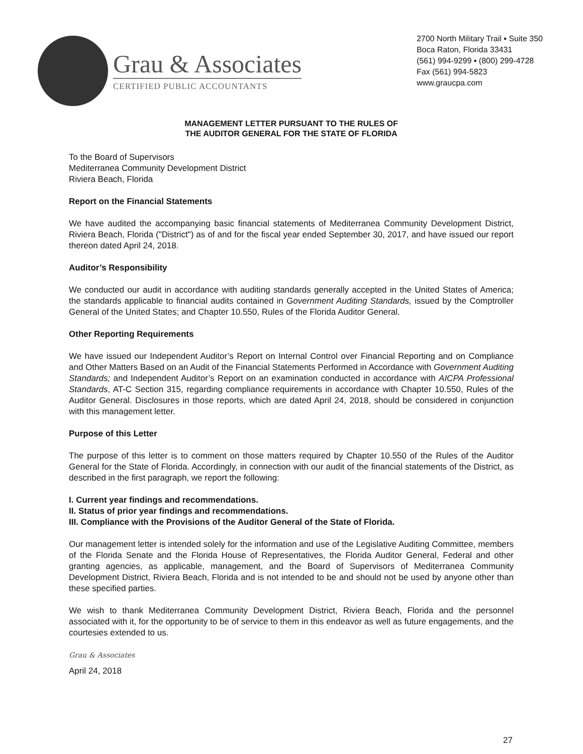Grau & Associates
CERTIFIED PUBLIC ACCOUNTANTS
2700 North Military Trail ▪ Suite 350
Boca Raton, Florida 33431
(561) 994-9299 ▪ (800) 299-4728
Fax (561) 994-5823
www.graucpa.com
MANAGEMENT LETTER PURSUANT TO THE RULES OF
THE AUDITOR GENERAL FOR THE STATE OF FLORIDA
To the Board of Supervisors
Mediterranea Community Development District
Riviera Beach, Florida
Report on the Financial Statements
We have audited the accompanying basic financial statements of Mediterranea Community Development District, Riviera Beach, Florida ("District") as of and for the fiscal year ended September 30, 2017, and have issued our report thereon dated April 24, 2018.
Auditor’s Responsibility
We conducted our audit in accordance with auditing standards generally accepted in the United States of America; the standards applicable to financial audits contained in Government Auditing Standards, issued by the Comptroller General of the United States; and Chapter 10.550, Rules of the Florida Auditor General.
Other Reporting Requirements
We have issued our Independent Auditor’s Report on Internal Control over Financial Reporting and on Compliance and Other Matters Based on an Audit of the Financial Statements Performed in Accordance with Government Auditing Standards; and Independent Auditor’s Report on an examination conducted in accordance with AICPA Professional Standards, AT-C Section 315, regarding compliance requirements in accordance with Chapter 10.550, Rules of the Auditor General. Disclosures in those reports, which are dated April 24, 2018, should be considered in conjunction with this management letter.
Purpose of this Letter
The purpose of this letter is to comment on those matters required by Chapter 10.550 of the Rules of the Auditor General for the State of Florida. Accordingly, in connection with our audit of the financial statements of the District, as described in the first paragraph, we report the following:
I. Current year findings and recommendations.
II. Status of prior year findings and recommendations.
III. Compliance with the Provisions of the Auditor General of the State of Florida.
Our management letter is intended solely for the information and use of the Legislative Auditing Committee, members of the Florida Senate and the Florida House of Representatives, the Florida Auditor General, Federal and other granting agencies, as applicable, management, and the Board of Supervisors of Mediterranea Community Development District, Riviera Beach, Florida and is not intended to be and should not be used by anyone other than these specified parties.
We wish to thank Mediterranea Community Development District, Riviera Beach, Florida and the personnel associated with it, for the opportunity to be of service to them in this endeavor as well as future engagements, and the courtesies extended to us.
Grau & Associates
April 24, 2018
27